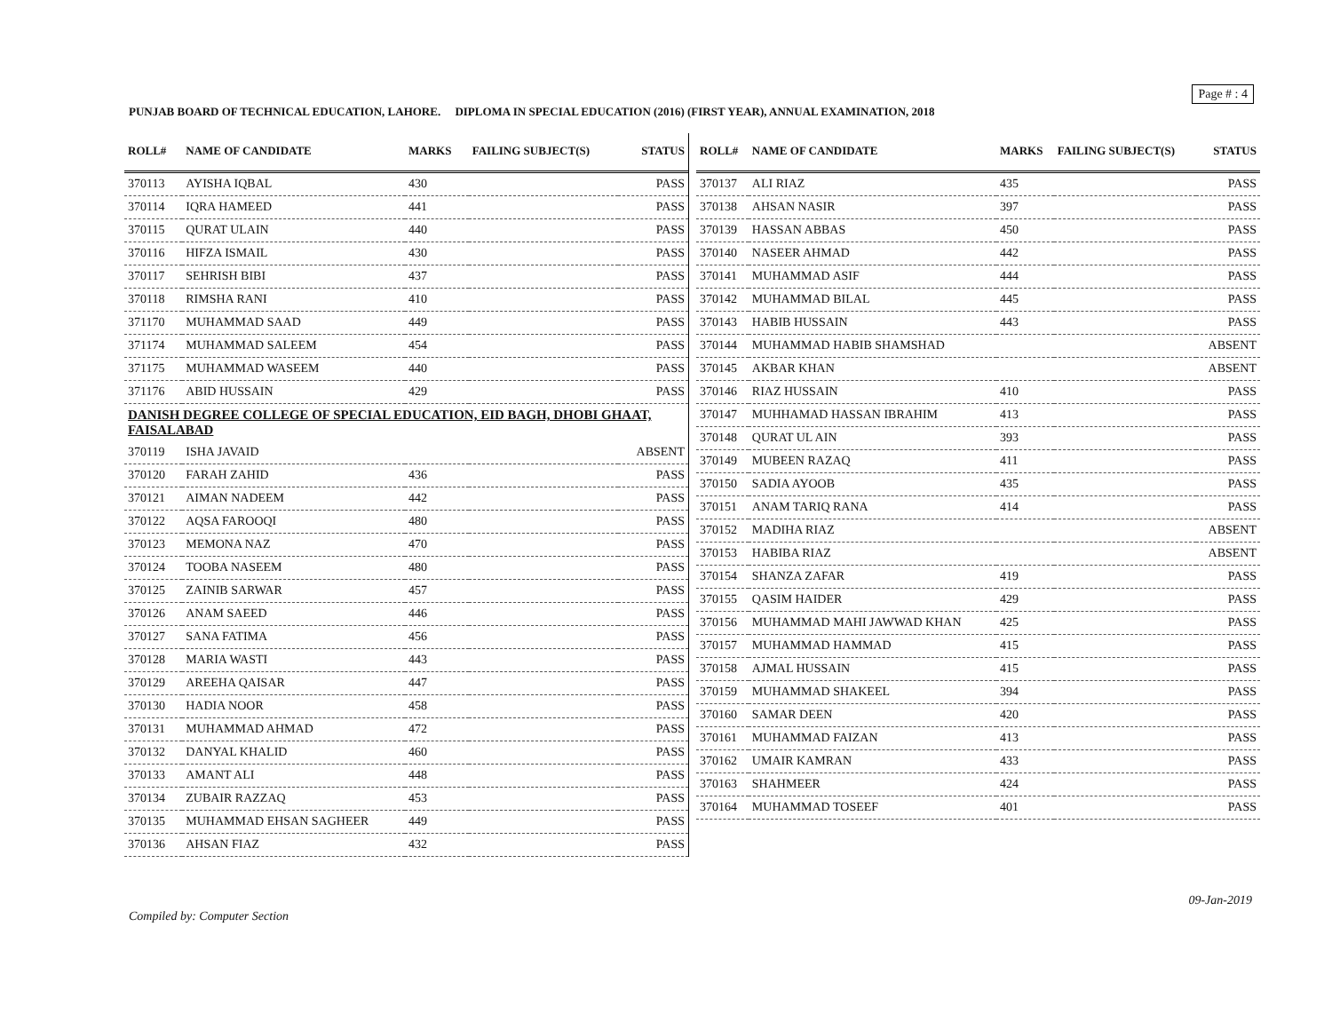Page # : 4
PUNJAB BOARD OF TECHNICAL EDUCATION, LAHORE. DIPLOMA IN SPECIAL EDUCATION (2016) (FIRST YEAR), ANNUAL EXAMINATION, 2018
| ROLL# | NAME OF CANDIDATE | MARKS | FAILING SUBJECT(S) | STATUS |
| --- | --- | --- | --- | --- |
| 370113 | AYISHA IQBAL | 430 | | PASS |
| 370114 | IQRA HAMEED | 441 | | PASS |
| 370115 | QURAT ULAIN | 440 | | PASS |
| 370116 | HIFZA ISMAIL | 430 | | PASS |
| 370117 | SEHRISH BIBI | 437 | | PASS |
| 370118 | RIMSHA RANI | 410 | | PASS |
| 371170 | MUHAMMAD SAAD | 449 | | PASS |
| 371174 | MUHAMMAD SALEEM | 454 | | PASS |
| 371175 | MUHAMMAD WASEEM | 440 | | PASS |
| 371176 | ABID HUSSAIN | 429 | | PASS |
| DANISH DEGREE COLLEGE OF SPECIAL EDUCATION, EID BAGH, DHOBI GHAAT, FAISALABAD | | | | |
| 370119 | ISHA JAVAID | | | ABSENT |
| 370120 | FARAH ZAHID | 436 | | PASS |
| 370121 | AIMAN NADEEM | 442 | | PASS |
| 370122 | AQSA FAROOQI | 480 | | PASS |
| 370123 | MEMONA NAZ | 470 | | PASS |
| 370124 | TOOBA NASEEM | 480 | | PASS |
| 370125 | ZAINIB SARWAR | 457 | | PASS |
| 370126 | ANAM SAEED | 446 | | PASS |
| 370127 | SANA FATIMA | 456 | | PASS |
| 370128 | MARIA WASTI | 443 | | PASS |
| 370129 | AREEHA QAISAR | 447 | | PASS |
| 370130 | HADIA NOOR | 458 | | PASS |
| 370131 | MUHAMMAD AHMAD | 472 | | PASS |
| 370132 | DANYAL KHALID | 460 | | PASS |
| 370133 | AMANT ALI | 448 | | PASS |
| 370134 | ZUBAIR RAZZAQ | 453 | | PASS |
| 370135 | MUHAMMAD EHSAN SAGHEER | 449 | | PASS |
| 370136 | AHSAN FIAZ | 432 | | PASS |
| ROLL# | NAME OF CANDIDATE | MARKS | FAILING SUBJECT(S) | STATUS |
| --- | --- | --- | --- | --- |
| 370137 | ALI RIAZ | 435 | | PASS |
| 370138 | AHSAN NASIR | 397 | | PASS |
| 370139 | HASSAN ABBAS | 450 | | PASS |
| 370140 | NASEER AHMAD | 442 | | PASS |
| 370141 | MUHAMMAD ASIF | 444 | | PASS |
| 370142 | MUHAMMAD BILAL | 445 | | PASS |
| 370143 | HABIB HUSSAIN | 443 | | PASS |
| 370144 | MUHAMMAD HABIB SHAMSHAD | | | ABSENT |
| 370145 | AKBAR KHAN | | | ABSENT |
| 370146 | RIAZ HUSSAIN | 410 | | PASS |
| 370147 | MUHHAMAD HASSAN IBRAHIM | 413 | | PASS |
| 370148 | QURAT UL AIN | 393 | | PASS |
| 370149 | MUBEEN RAZAQ | 411 | | PASS |
| 370150 | SADIA AYOOB | 435 | | PASS |
| 370151 | ANAM TARIQ RANA | 414 | | PASS |
| 370152 | MADIHA RIAZ | | | ABSENT |
| 370153 | HABIBA RIAZ | | | ABSENT |
| 370154 | SHANZA ZAFAR | 419 | | PASS |
| 370155 | QASIM HAIDER | 429 | | PASS |
| 370156 | MUHAMMAD MAHI JAWWAD KHAN | 425 | | PASS |
| 370157 | MUHAMMAD HAMMAD | 415 | | PASS |
| 370158 | AJMAL HUSSAIN | 415 | | PASS |
| 370159 | MUHAMMAD SHAKEEL | 394 | | PASS |
| 370160 | SAMAR DEEN | 420 | | PASS |
| 370161 | MUHAMMAD FAIZAN | 413 | | PASS |
| 370162 | UMAIR KAMRAN | 433 | | PASS |
| 370163 | SHAHMEER | 424 | | PASS |
| 370164 | MUHAMMAD TOSEEF | 401 | | PASS |
09-Jan-2019
Compiled by: Computer Section